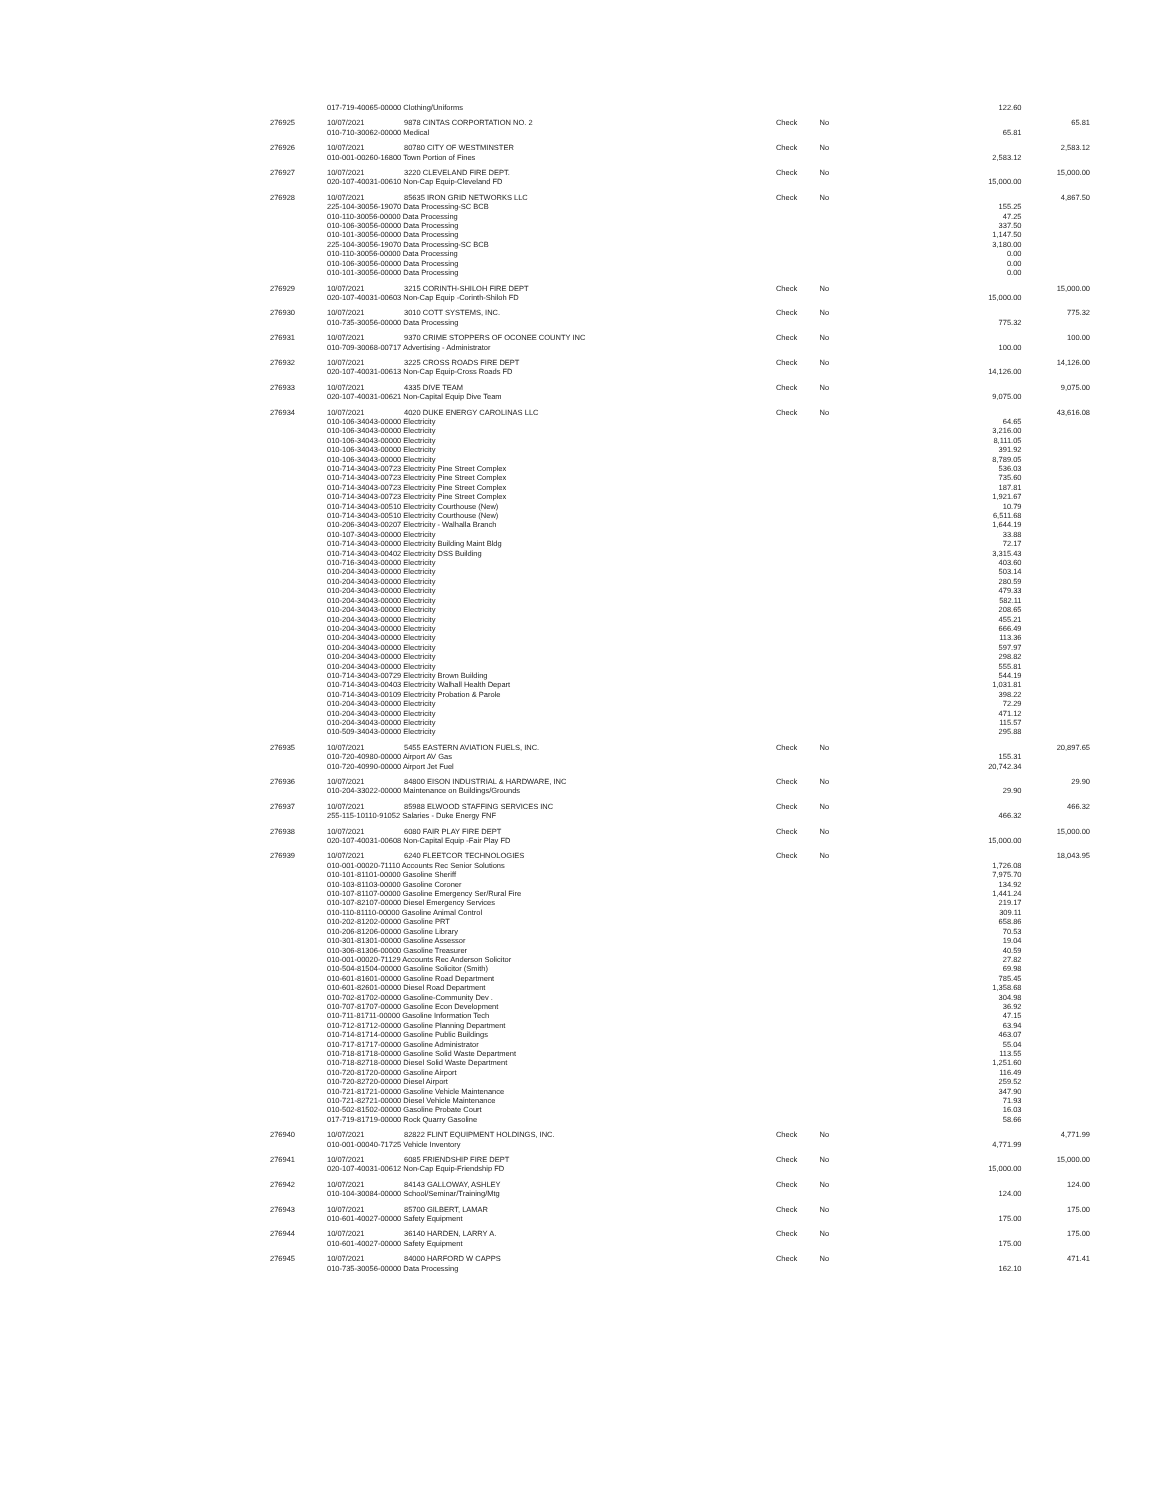| | 017-719-40065-00000 Clothing/Uniforms | | | | 122.60 | |
| 276925 | 10/07/2021 | 9878 CINTAS CORPORTATION NO. 2 | Check | No | | 65.81 |
| | 010-710-30062-00000 Medical | | | | 65.81 | |
| 276926 | 10/07/2021 | 80780 CITY OF WESTMINSTER | Check | No | | 2,583.12 |
| | 010-001-00260-16800 Town Portion of Fines | | | | 2,583.12 | |
| 276927 | 10/07/2021 | 3220 CLEVELAND FIRE DEPT. | Check | No | | 15,000.00 |
| | 020-107-40031-00610 Non-Cap Equip-Cleveland FD | | | | 15,000.00 | |
| 276928 | 10/07/2021 | 85635 IRON GRID NETWORKS LLC | Check | No | | 4,867.50 |
| | 225-104-30056-19070 Data Processing-SC BCB | | | | 155.25 | |
| | 010-110-30056-00000 Data Processing | | | | 47.25 | |
| | 010-106-30056-00000 Data Processing | | | | 337.50 | |
| | 010-101-30056-00000 Data Processing | | | | 1,147.50 | |
| | 225-104-30056-19070 Data Processing-SC BCB | | | | 3,180.00 | |
| | 010-110-30056-00000 Data Processing | | | | 0.00 | |
| | 010-106-30056-00000 Data Processing | | | | 0.00 | |
| | 010-101-30056-00000 Data Processing | | | | 0.00 | |
| 276929 | 10/07/2021 | 3215 CORINTH-SHILOH FIRE DEPT | Check | No | | 15,000.00 |
| | 020-107-40031-00603 Non-Cap Equip -Corinth-Shiloh FD | | | | 15,000.00 | |
| 276930 | 10/07/2021 | 3010 COTT SYSTEMS, INC. | Check | No | | 775.32 |
| | 010-735-30056-00000 Data Processing | | | | 775.32 | |
| 276931 | 10/07/2021 | 9370 CRIME STOPPERS OF OCONEE COUNTY INC | Check | No | | 100.00 |
| | 010-709-30068-00717 Advertising - Administrator | | | | 100.00 | |
| 276932 | 10/07/2021 | 3225 CROSS ROADS FIRE DEPT | Check | No | | 14,126.00 |
| | 020-107-40031-00613 Non-Cap Equip-Cross Roads FD | | | | 14,126.00 | |
| 276933 | 10/07/2021 | 4335 DIVE TEAM | Check | No | | 9,075.00 |
| | 020-107-40031-00621 Non-Capital Equip Dive Team | | | | 9,075.00 | |
| 276934 | 10/07/2021 | 4020 DUKE ENERGY CAROLINAS LLC | Check | No | | 43,616.08 |
| | 010-106-34043-00000 Electricity | | | | 64.65 | |
| | 010-106-34043-00000 Electricity | | | | 3,216.00 | |
| | 010-106-34043-00000 Electricity | | | | 8,111.05 | |
| | 010-106-34043-00000 Electricity | | | | 391.92 | |
| | 010-106-34043-00000 Electricity | | | | 8,789.05 | |
| | 010-714-34043-00723 Electricity Pine Street Complex | | | | 536.03 | |
| | 010-714-34043-00723 Electricity Pine Street Complex | | | | 735.60 | |
| | 010-714-34043-00723 Electricity Pine Street Complex | | | | 187.81 | |
| | 010-714-34043-00723 Electricity Pine Street Complex | | | | 1,921.67 | |
| | 010-714-34043-00510 Electricity Courthouse (New) | | | | 10.79 | |
| | 010-714-34043-00510 Electricity Courthouse (New) | | | | 6,511.68 | |
| | 010-206-34043-00207 Electricity - Walhalla Branch | | | | 1,644.19 | |
| | 010-107-34043-00000 Electricity | | | | 33.88 | |
| | 010-714-34043-00000 Electricity Building Maint Bldg | | | | 72.17 | |
| | 010-714-34043-00402 Electricity DSS Building | | | | 3,315.43 | |
| | 010-716-34043-00000 Electricity | | | | 403.60 | |
| | 010-204-34043-00000 Electricity | | | | 503.14 | |
| | 010-204-34043-00000 Electricity | | | | 280.59 | |
| | 010-204-34043-00000 Electricity | | | | 479.33 | |
| | 010-204-34043-00000 Electricity | | | | 582.11 | |
| | 010-204-34043-00000 Electricity | | | | 208.65 | |
| | 010-204-34043-00000 Electricity | | | | 455.21 | |
| | 010-204-34043-00000 Electricity | | | | 666.49 | |
| | 010-204-34043-00000 Electricity | | | | 113.36 | |
| | 010-204-34043-00000 Electricity | | | | 597.97 | |
| | 010-204-34043-00000 Electricity | | | | 298.82 | |
| | 010-204-34043-00000 Electricity | | | | 555.81 | |
| | 010-714-34043-00729 Electricity Brown Building | | | | 544.19 | |
| | 010-714-34043-00403 Electricity Walhall Health Depart | | | | 1,031.81 | |
| | 010-714-34043-00109 Electricity Probation & Parole | | | | 398.22 | |
| | 010-204-34043-00000 Electricity | | | | 72.29 | |
| | 010-204-34043-00000 Electricity | | | | 471.12 | |
| | 010-204-34043-00000 Electricity | | | | 115.57 | |
| | 010-509-34043-00000 Electricity | | | | 295.88 | |
| 276935 | 10/07/2021 | 5455 EASTERN AVIATION FUELS, INC. | Check | No | | 20,897.65 |
| | 010-720-40980-00000 Airport AV Gas | | | | 155.31 | |
| | 010-720-40990-00000 Airport Jet Fuel | | | | 20,742.34 | |
| 276936 | 10/07/2021 | 84800 EISON INDUSTRIAL & HARDWARE, INC | Check | No | | 29.90 |
| | 010-204-33022-00000 Maintenance on Buildings/Grounds | | | | 29.90 | |
| 276937 | 10/07/2021 | 85988 ELWOOD STAFFING SERVICES INC | Check | No | | 466.32 |
| | 255-115-10110-91052 Salaries - Duke Energy FNF | | | | 466.32 | |
| 276938 | 10/07/2021 | 6080 FAIR PLAY FIRE DEPT | Check | No | | 15,000.00 |
| | 020-107-40031-00608 Non-Capital Equip -Fair Play FD | | | | 15,000.00 | |
| 276939 | 10/07/2021 | 6240 FLEETCOR TECHNOLOGIES | Check | No | | 18,043.95 |
| | 010-001-00020-71110 Accounts Rec Senior Solutions | | | | 1,726.08 | |
| | 010-101-81101-00000 Gasoline Sheriff | | | | 7,975.70 | |
| | 010-103-81103-00000 Gasoline Coroner | | | | 134.92 | |
| | 010-107-81107-00000 Gasoline Emergency Ser/Rural Fire | | | | 1,441.24 | |
| | 010-107-82107-00000 Diesel Emergency Services | | | | 219.17 | |
| | 010-110-81110-00000 Gasoline Animal Control | | | | 309.11 | |
| | 010-202-81202-00000 Gasoline PRT | | | | 658.86 | |
| | 010-206-81206-00000 Gasoline Library | | | | 70.53 | |
| | 010-301-81301-00000 Gasoline Assessor | | | | 19.04 | |
| | 010-306-81306-00000 Gasoline Treasurer | | | | 40.59 | |
| | 010-001-00020-71129 Accounts Rec Anderson Solicitor | | | | 27.82 | |
| | 010-504-81504-00000 Gasoline Solicitor (Smith) | | | | 69.98 | |
| | 010-601-81601-00000 Gasoline Road Department | | | | 785.45 | |
| | 010-601-82601-00000 Diesel Road Department | | | | 1,358.68 | |
| | 010-702-81702-00000 Gasoline-Community Dev . | | | | 304.98 | |
| | 010-707-81707-00000 Gasoline Econ Development | | | | 36.92 | |
| | 010-711-81711-00000 Gasoline Information Tech | | | | 47.15 | |
| | 010-712-81712-00000 Gasoline Planning Department | | | | 63.94 | |
| | 010-714-81714-00000 Gasoline Public Buildings | | | | 463.07 | |
| | 010-717-81717-00000 Gasoline Administrator | | | | 55.04 | |
| | 010-718-81718-00000 Gasoline Solid Waste Department | | | | 113.55 | |
| | 010-718-82718-00000 Diesel Solid Waste Department | | | | 1,251.60 | |
| | 010-720-81720-00000 Gasoline Airport | | | | 116.49 | |
| | 010-720-82720-00000 Diesel Airport | | | | 259.52 | |
| | 010-721-81721-00000 Gasoline Vehicle Maintenance | | | | 347.90 | |
| | 010-721-82721-00000 Diesel Vehicle Maintenance | | | | 71.93 | |
| | 010-502-81502-00000 Gasoline Probate Court | | | | 16.03 | |
| | 017-719-81719-00000 Rock Quarry Gasoline | | | | 58.66 | |
| 276940 | 10/07/2021 | 82822 FLINT EQUIPMENT HOLDINGS, INC. | Check | No | | 4,771.99 |
| | 010-001-00040-71725 Vehicle Inventory | | | | 4,771.99 | |
| 276941 | 10/07/2021 | 6085 FRIENDSHIP FIRE DEPT | Check | No | | 15,000.00 |
| | 020-107-40031-00612 Non-Cap Equip-Friendship FD | | | | 15,000.00 | |
| 276942 | 10/07/2021 | 84143 GALLOWAY, ASHLEY | Check | No | | 124.00 |
| | 010-104-30084-00000 School/Seminar/Training/Mtg | | | | 124.00 | |
| 276943 | 10/07/2021 | 85700 GILBERT, LAMAR | Check | No | | 175.00 |
| | 010-601-40027-00000 Safety Equipment | | | | 175.00 | |
| 276944 | 10/07/2021 | 36140 HARDEN, LARRY A. | Check | No | | 175.00 |
| | 010-601-40027-00000 Safety Equipment | | | | 175.00 | |
| 276945 | 10/07/2021 | 84000 HARFORD W CAPPS | Check | No | | 471.41 |
| | 010-735-30056-00000 Data Processing | | | | 162.10 | |